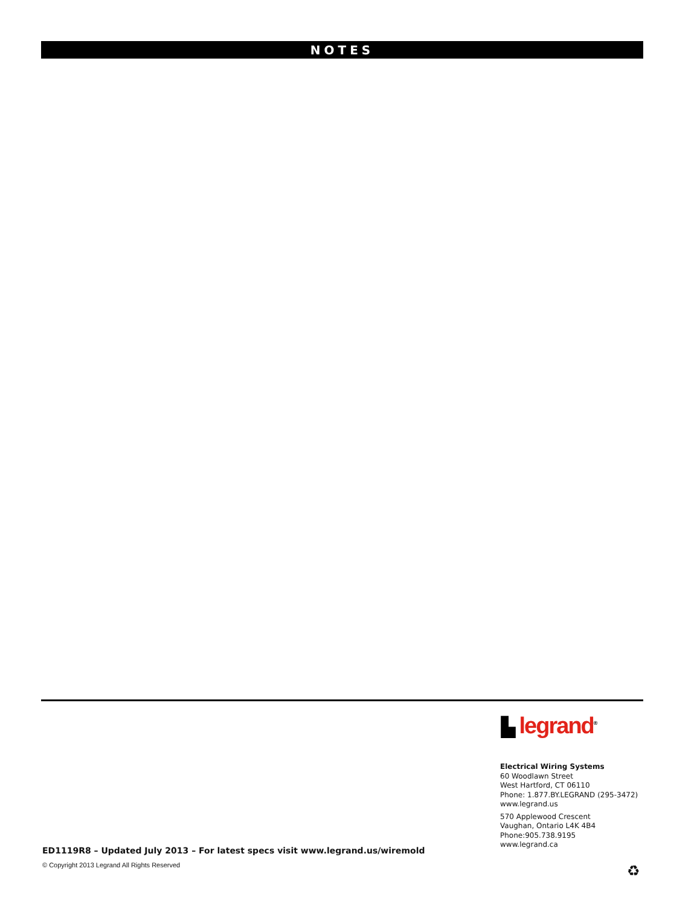NOTES
▙ legrand<sup>®</sup>
Electrical Wiring Systems
60 Woodlawn Street
West Hartford, CT 06110
Phone: 1.877.BY.LEGRAND (295-3472)
www.legrand.us
570 Applewood Crescent
Vaughan, Ontario L4K 4B4
Phone:905.738.9195
www.legrand.ca
ED1119R8 – Updated July 2013 – For latest specs visit www.legrand.us/wiremold
© Copyright 2013 Legrand All Rights Reserved
♻